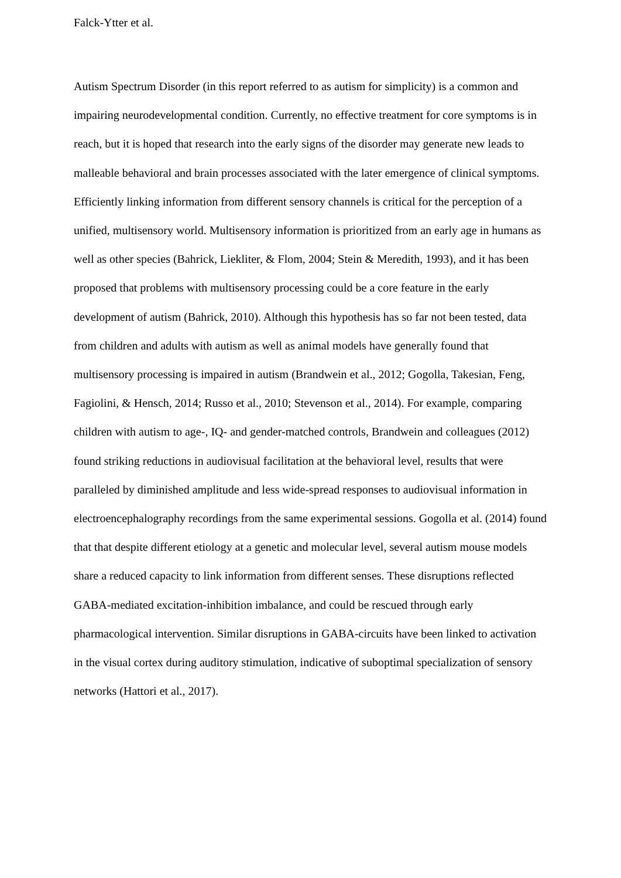Falck-Ytter et al.
Autism Spectrum Disorder (in this report referred to as autism for simplicity) is a common and impairing neurodevelopmental condition. Currently, no effective treatment for core symptoms is in reach, but it is hoped that research into the early signs of the disorder may generate new leads to malleable behavioral and brain processes associated with the later emergence of clinical symptoms. Efficiently linking information from different sensory channels is critical for the perception of a unified, multisensory world. Multisensory information is prioritized from an early age in humans as well as other species (Bahrick, Liekliter, & Flom, 2004; Stein & Meredith, 1993), and it has been proposed that problems with multisensory processing could be a core feature in the early development of autism (Bahrick, 2010). Although this hypothesis has so far not been tested, data from children and adults with autism as well as animal models have generally found that multisensory processing is impaired in autism (Brandwein et al., 2012; Gogolla, Takesian, Feng, Fagiolini, & Hensch, 2014; Russo et al., 2010; Stevenson et al., 2014). For example, comparing children with autism to age-, IQ- and gender-matched controls, Brandwein and colleagues (2012) found striking reductions in audiovisual facilitation at the behavioral level, results that were paralleled by diminished amplitude and less wide-spread responses to audiovisual information in electroencephalography recordings from the same experimental sessions. Gogolla et al. (2014) found that that despite different etiology at a genetic and molecular level, several autism mouse models share a reduced capacity to link information from different senses. These disruptions reflected GABA-mediated excitation-inhibition imbalance, and could be rescued through early pharmacological intervention. Similar disruptions in GABA-circuits have been linked to activation in the visual cortex during auditory stimulation, indicative of suboptimal specialization of sensory networks (Hattori et al., 2017).